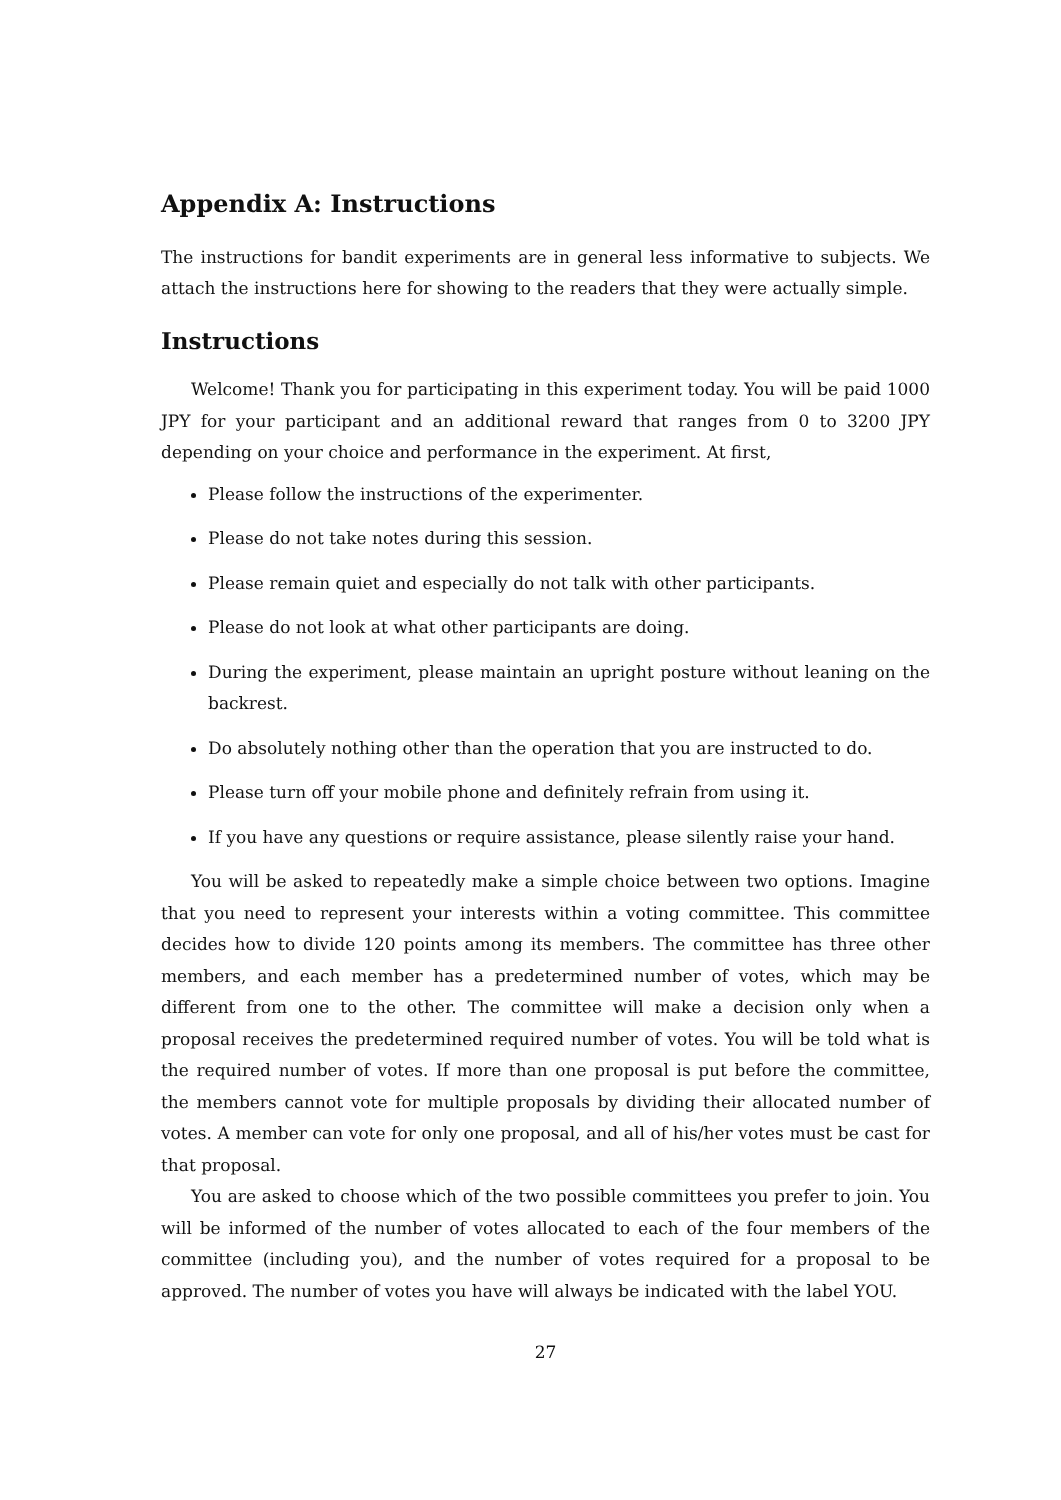Appendix A: Instructions
The instructions for bandit experiments are in general less informative to subjects. We attach the instructions here for showing to the readers that they were actually simple.
Instructions
Welcome! Thank you for participating in this experiment today. You will be paid 1000 JPY for your participant and an additional reward that ranges from 0 to 3200 JPY depending on your choice and performance in the experiment. At first,
Please follow the instructions of the experimenter.
Please do not take notes during this session.
Please remain quiet and especially do not talk with other participants.
Please do not look at what other participants are doing.
During the experiment, please maintain an upright posture without leaning on the backrest.
Do absolutely nothing other than the operation that you are instructed to do.
Please turn off your mobile phone and definitely refrain from using it.
If you have any questions or require assistance, please silently raise your hand.
You will be asked to repeatedly make a simple choice between two options. Imagine that you need to represent your interests within a voting committee. This committee decides how to divide 120 points among its members. The committee has three other members, and each member has a predetermined number of votes, which may be different from one to the other. The committee will make a decision only when a proposal receives the predetermined required number of votes. You will be told what is the required number of votes. If more than one proposal is put before the committee, the members cannot vote for multiple proposals by dividing their allocated number of votes. A member can vote for only one proposal, and all of his/her votes must be cast for that proposal.
You are asked to choose which of the two possible committees you prefer to join. You will be informed of the number of votes allocated to each of the four members of the committee (including you), and the number of votes required for a proposal to be approved. The number of votes you have will always be indicated with the label YOU.
27